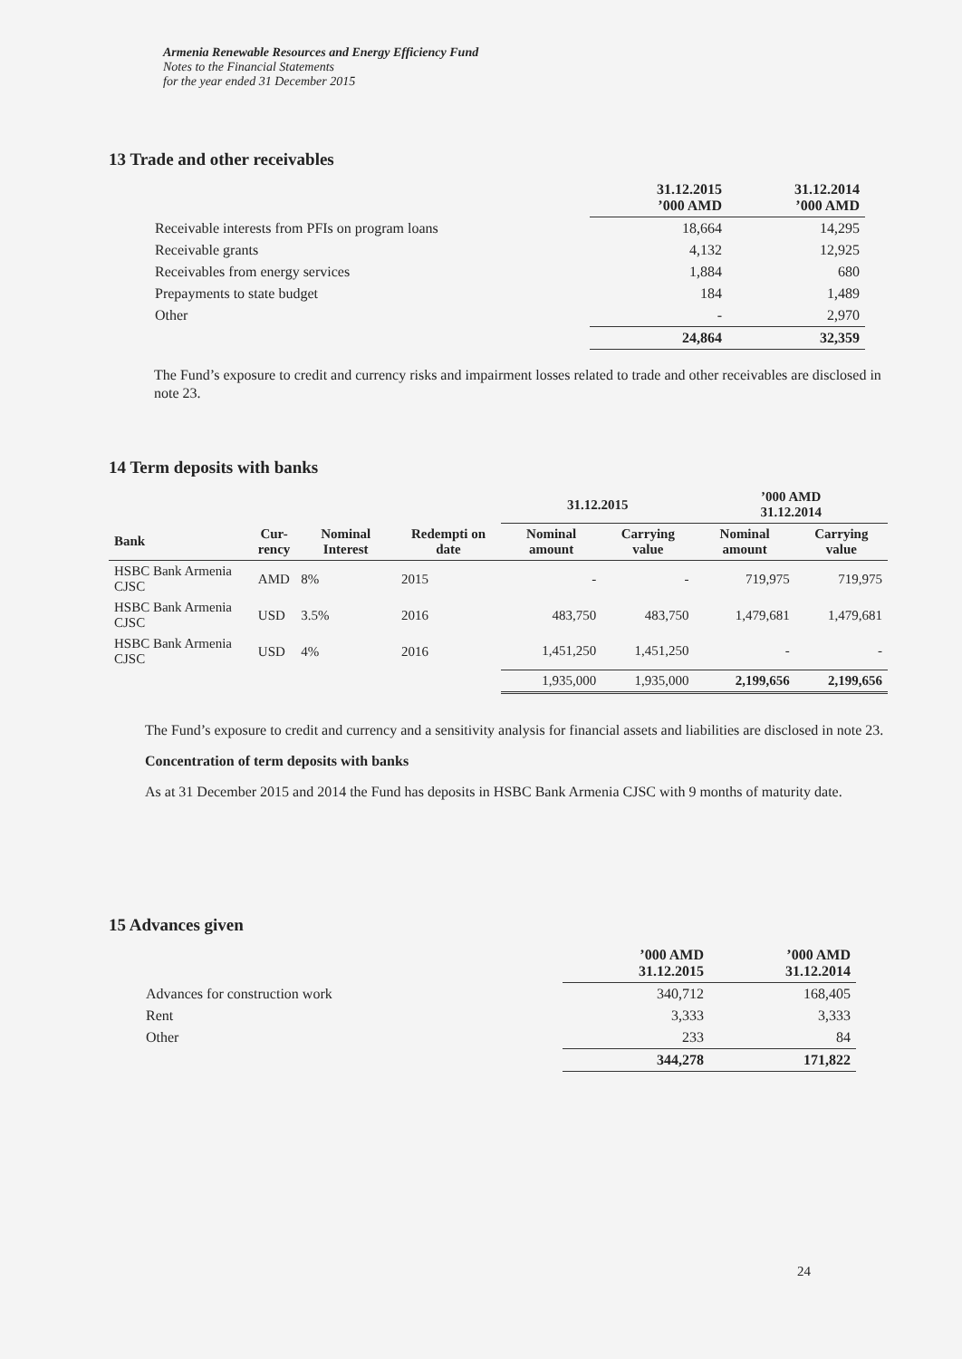Armenia Renewable Resources and Energy Efficiency Fund
Notes to the Financial Statements
for the year ended 31 December 2015
13 Trade and other receivables
| | 31.12.2015 ’000 AMD | 31.12.2014 ’000 AMD |
| Receivable interests from PFIs on program loans | 18,664 | 14,295 |
| Receivable grants | 4,132 | 12,925 |
| Receivables from energy services | 1,884 | 680 |
| Prepayments to state budget | 184 | 1,489 |
| Other | - | 2,970 |
| | 24,864 | 32,359 |
The Fund’s exposure to credit and currency risks and impairment losses related to trade and other receivables are disclosed in note 23.
14 Term deposits with banks
| | | | | 31.12.2015 | | ’000 AMD 31.12.2014 | |
| Bank | Cur- rency | Nominal Interest | Redempti on date | Nominal amount | Carrying value | Nominal amount | Carrying value |
| HSBC Bank Armenia CJSC | AMD | 8% | 2015 | - | - | 719,975 | 719,975 |
| HSBC Bank Armenia CJSC | USD | 3.5% | 2016 | 483,750 | 483,750 | 1,479,681 | 1,479,681 |
| HSBC Bank Armenia CJSC | USD | 4% | 2016 | 1,451,250 | 1,451,250 | - | - |
| | | | | 1,935,000 | 1,935,000 | 2,199,656 | 2,199,656 |
The Fund’s exposure to credit and currency and a sensitivity analysis for financial assets and liabilities are disclosed in note 23.
Concentration of term deposits with banks
As at 31 December 2015 and 2014 the Fund has deposits in HSBC Bank Armenia CJSC with 9 months of maturity date.
15 Advances given
| | ’000 AMD 31.12.2015 | ’000 AMD 31.12.2014 |
| Advances for construction work | 340,712 | 168,405 |
| Rent | 3,333 | 3,333 |
| Other | 233 | 84 |
| | 344,278 | 171,822 |
24